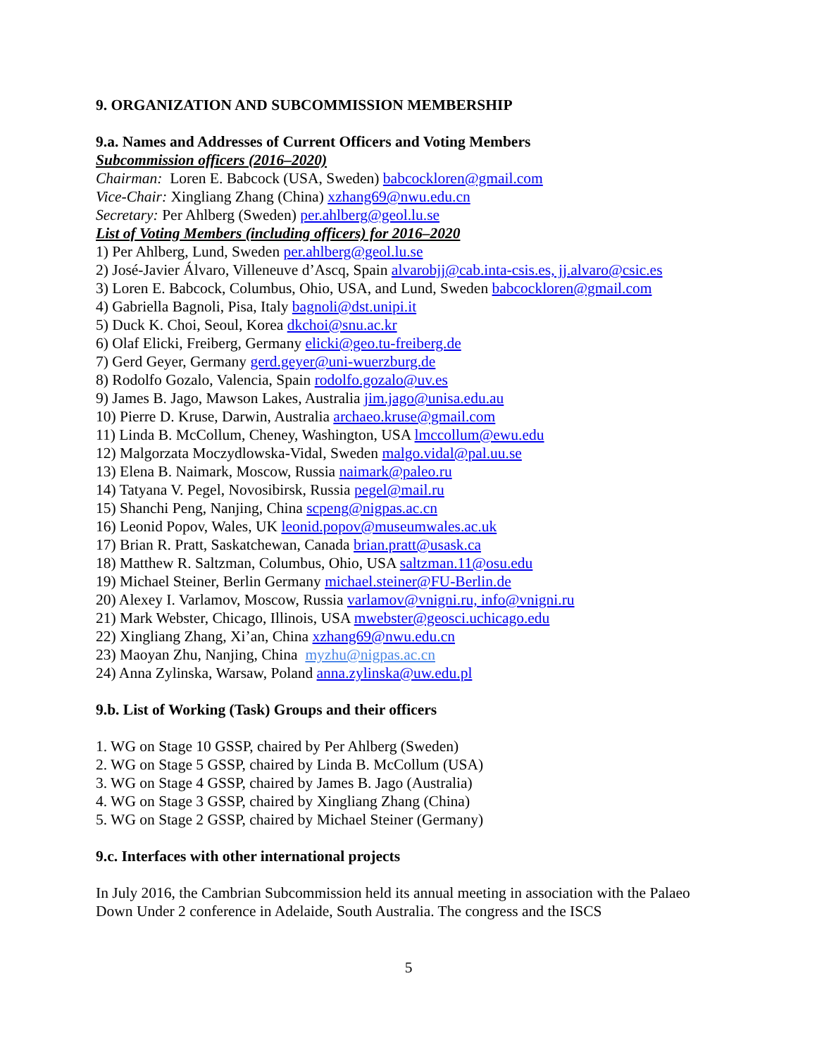9. ORGANIZATION AND SUBCOMMISSION MEMBERSHIP
9.a. Names and Addresses of Current Officers and Voting Members
Subcommission officers (2016–2020)
Chairman: Loren E. Babcock (USA, Sweden) babcockloren@gmail.com
Vice-Chair: Xingliang Zhang (China) xzhang69@nwu.edu.cn
Secretary: Per Ahlberg (Sweden) per.ahlberg@geol.lu.se
List of Voting Members (including officers) for 2016–2020
1) Per Ahlberg, Lund, Sweden per.ahlberg@geol.lu.se
2) José-Javier Álvaro, Villeneuve d’Ascq, Spain alvarobjj@cab.inta-csis.es, jj.alvaro@csic.es
3) Loren E. Babcock, Columbus, Ohio, USA, and Lund, Sweden babcockloren@gmail.com
4) Gabriella Bagnoli, Pisa, Italy bagnoli@dst.unipi.it
5) Duck K. Choi, Seoul, Korea dkchoi@snu.ac.kr
6) Olaf Elicki, Freiberg, Germany elicki@geo.tu-freiberg.de
7) Gerd Geyer, Germany gerd.geyer@uni-wuerzburg.de
8) Rodolfo Gozalo, Valencia, Spain rodolfo.gozalo@uv.es
9) James B. Jago, Mawson Lakes, Australia jim.jago@unisa.edu.au
10) Pierre D. Kruse, Darwin, Australia archaeo.kruse@gmail.com
11) Linda B. McCollum, Cheney, Washington, USA lmccollum@ewu.edu
12) Malgorzata Moczydlowska-Vidal, Sweden malgo.vidal@pal.uu.se
13) Elena B. Naimark, Moscow, Russia naimark@paleo.ru
14) Tatyana V. Pegel, Novosibirsk, Russia pegel@mail.ru
15) Shanchi Peng, Nanjing, China scpeng@nigpas.ac.cn
16) Leonid Popov, Wales, UK leonid.popov@museumwales.ac.uk
17) Brian R. Pratt, Saskatchewan, Canada brian.pratt@usask.ca
18) Matthew R. Saltzman, Columbus, Ohio, USA saltzman.11@osu.edu
19) Michael Steiner, Berlin Germany michael.steiner@FU-Berlin.de
20) Alexey I. Varlamov, Moscow, Russia varlamov@vnigni.ru, info@vnigni.ru
21) Mark Webster, Chicago, Illinois, USA mwebster@geosci.uchicago.edu
22) Xingliang Zhang, Xi’an, China xzhang69@nwu.edu.cn
23) Maoyan Zhu, Nanjing, China myzhu@nigpas.ac.cn
24) Anna Zylinska, Warsaw, Poland anna.zylinska@uw.edu.pl
9.b. List of Working (Task) Groups and their officers
1. WG on Stage 10 GSSP, chaired by Per Ahlberg (Sweden)
2. WG on Stage 5 GSSP, chaired by Linda B. McCollum (USA)
3. WG on Stage 4 GSSP, chaired by James B. Jago (Australia)
4. WG on Stage 3 GSSP, chaired by Xingliang Zhang (China)
5. WG on Stage 2 GSSP, chaired by Michael Steiner (Germany)
9.c. Interfaces with other international projects
In July 2016, the Cambrian Subcommission held its annual meeting in association with the Palaeo Down Under 2 conference in Adelaide, South Australia. The congress and the ISCS
5